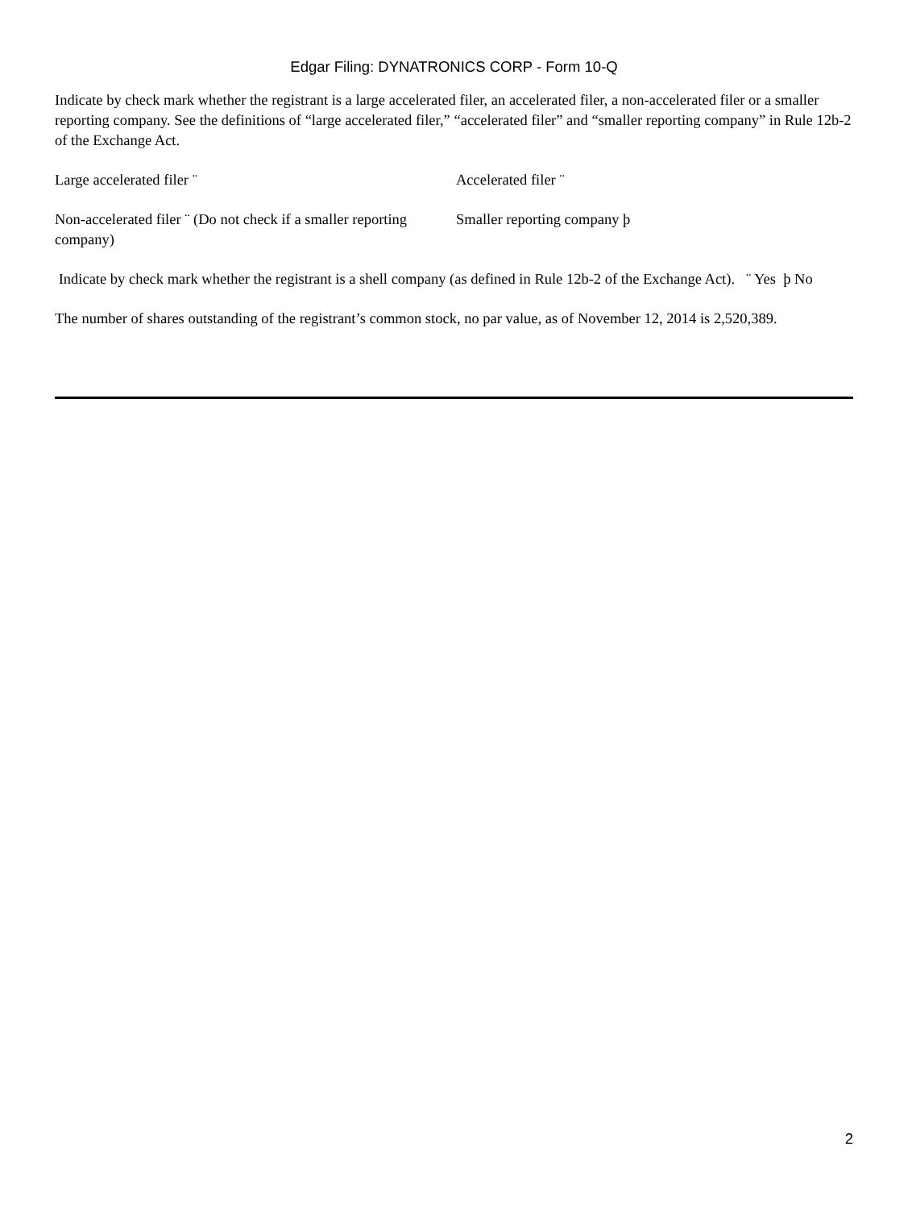Edgar Filing: DYNATRONICS CORP - Form 10-Q
Indicate by check mark whether the registrant is a large accelerated filer, an accelerated filer, a non-accelerated filer or a smaller reporting company. See the definitions of “large accelerated filer,” “accelerated filer” and “smaller reporting company” in Rule 12b-2 of the Exchange Act.
Large accelerated filer ¨ Accelerated filer ¨
Non-accelerated filer ¨ (Do not check if a smaller reporting company)
Smaller reporting company þ
Indicate by check mark whether the registrant is a shell company (as defined in Rule 12b-2 of the Exchange Act). ¨ Yes þ No
The number of shares outstanding of the registrant’s common stock, no par value, as of November 12, 2014 is 2,520,389.
2